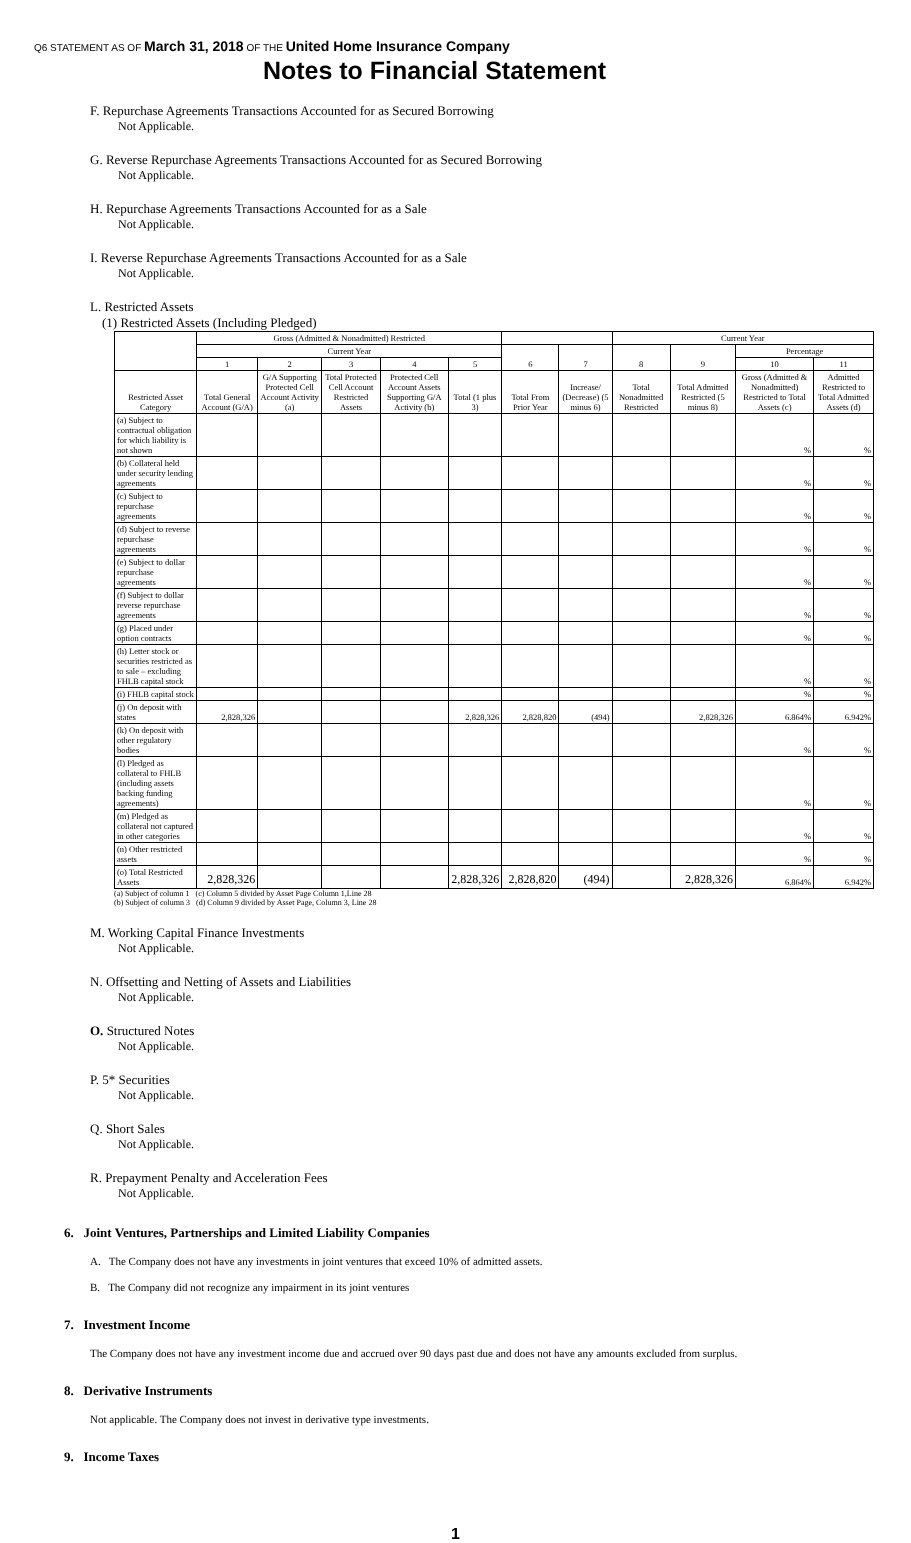Q6 STATEMENT AS OF March 31, 2018 OF THE United Home Insurance Company
Notes to Financial Statement
F. Repurchase Agreements Transactions Accounted for as Secured Borrowing
Not Applicable.
G. Reverse Repurchase Agreements Transactions Accounted for as Secured Borrowing
Not Applicable.
H. Repurchase Agreements Transactions Accounted for as a Sale
Not Applicable.
I. Reverse Repurchase Agreements Transactions Accounted for as a Sale
Not Applicable.
L. Restricted Assets
(1) Restricted Assets (Including Pledged)
| | Gross (Admitted & Nonadmitted) Restricted | | | | | | | Current Year | | | |
| --- | --- | --- | --- | --- | --- | --- | --- | --- | --- | --- | --- |
| | Current Year | | | | | 6 | 7 | 8 | 9 | Percentage | |
| | 1 | 2 | 3 | 4 | 5 | | | | | 10 | 11 |
| Restricted Asset Category | Total General Account (G/A) | G/A Supporting Protected Cell Account Activity (a) | Total Protected Cell Account Restricted Assets | Protected Cell Account Assets Supporting G/A Activity (b) | Total (1 plus 3) | Total From Prior Year | Increase/ (Decrease) (5 minus 6) | Total Nonadmitted Restricted | Total Admitted Restricted (5 minus 8) | Gross (Admitted & Nonadmitted) Restricted to Total Assets (c) | Admitted Restricted to Total Admitted Assets (d) |
| (a) Subject to contractual obligation for which liability is not shown | | | | | | | | | | % | % |
| (b) Collateral held under security lending agreements | | | | | | | | | | % | % |
| (c) Subject to repurchase agreements | | | | | | | | | | % | % |
| (d) Subject to reverse repurchase agreements | | | | | | | | | | % | % |
| (e) Subject to dollar repurchase agreements | | | | | | | | | | % | % |
| (f) Subject to dollar reverse repurchase agreements | | | | | | | | | | % | % |
| (g) Placed under option contracts | | | | | | | | | | % | % |
| (h) Letter stock or securities restricted as to sale – excluding FHLB capital stock | | | | | | | | | | % | % |
| (i) FHLB capital stock | | | | | | | | | | % | % |
| (j) On deposit with states | 2,828,326 | | | | 2,828,326 | 2,828,820 | (494) | | 2,828,326 | 6.864% | 6.942% |
| (k) On deposit with other regulatory bodies | | | | | | | | | | % | % |
| (l) Pledged as collateral to FHLB (including assets backing funding agreements) | | | | | | | | | | % | % |
| (m) Pledged as collateral not captured in other categories | | | | | | | | | | % | % |
| (n) Other restricted assets | | | | | | | | | | % | % |
| (o) Total Restricted Assets | 2,828,326 | | | | 2,828,326 | 2,828,820 | (494) | | 2,828,326 | 6.864% | 6.942% |
(a) Subject of column 1 (c) Column 5 divided by Asset Page Column 1,Line 28
(b) Subject of column 3 (d) Column 9 divided by Asset Page, Column 3, Line 28
M. Working Capital Finance Investments
Not Applicable.
N. Offsetting and Netting of Assets and Liabilities
Not Applicable.
O. Structured Notes
Not Applicable.
P. 5* Securities
Not Applicable.
Q. Short Sales
Not Applicable.
R. Prepayment Penalty and Acceleration Fees
Not Applicable.
6. Joint Ventures, Partnerships and Limited Liability Companies
A. The Company does not have any investments in joint ventures that exceed 10% of admitted assets.
B. The Company did not recognize any impairment in its joint ventures
7. Investment Income
The Company does not have any investment income due and accrued over 90 days past due and does not have any amounts excluded from surplus.
8. Derivative Instruments
Not applicable. The Company does not invest in derivative type investments.
9. Income Taxes
1